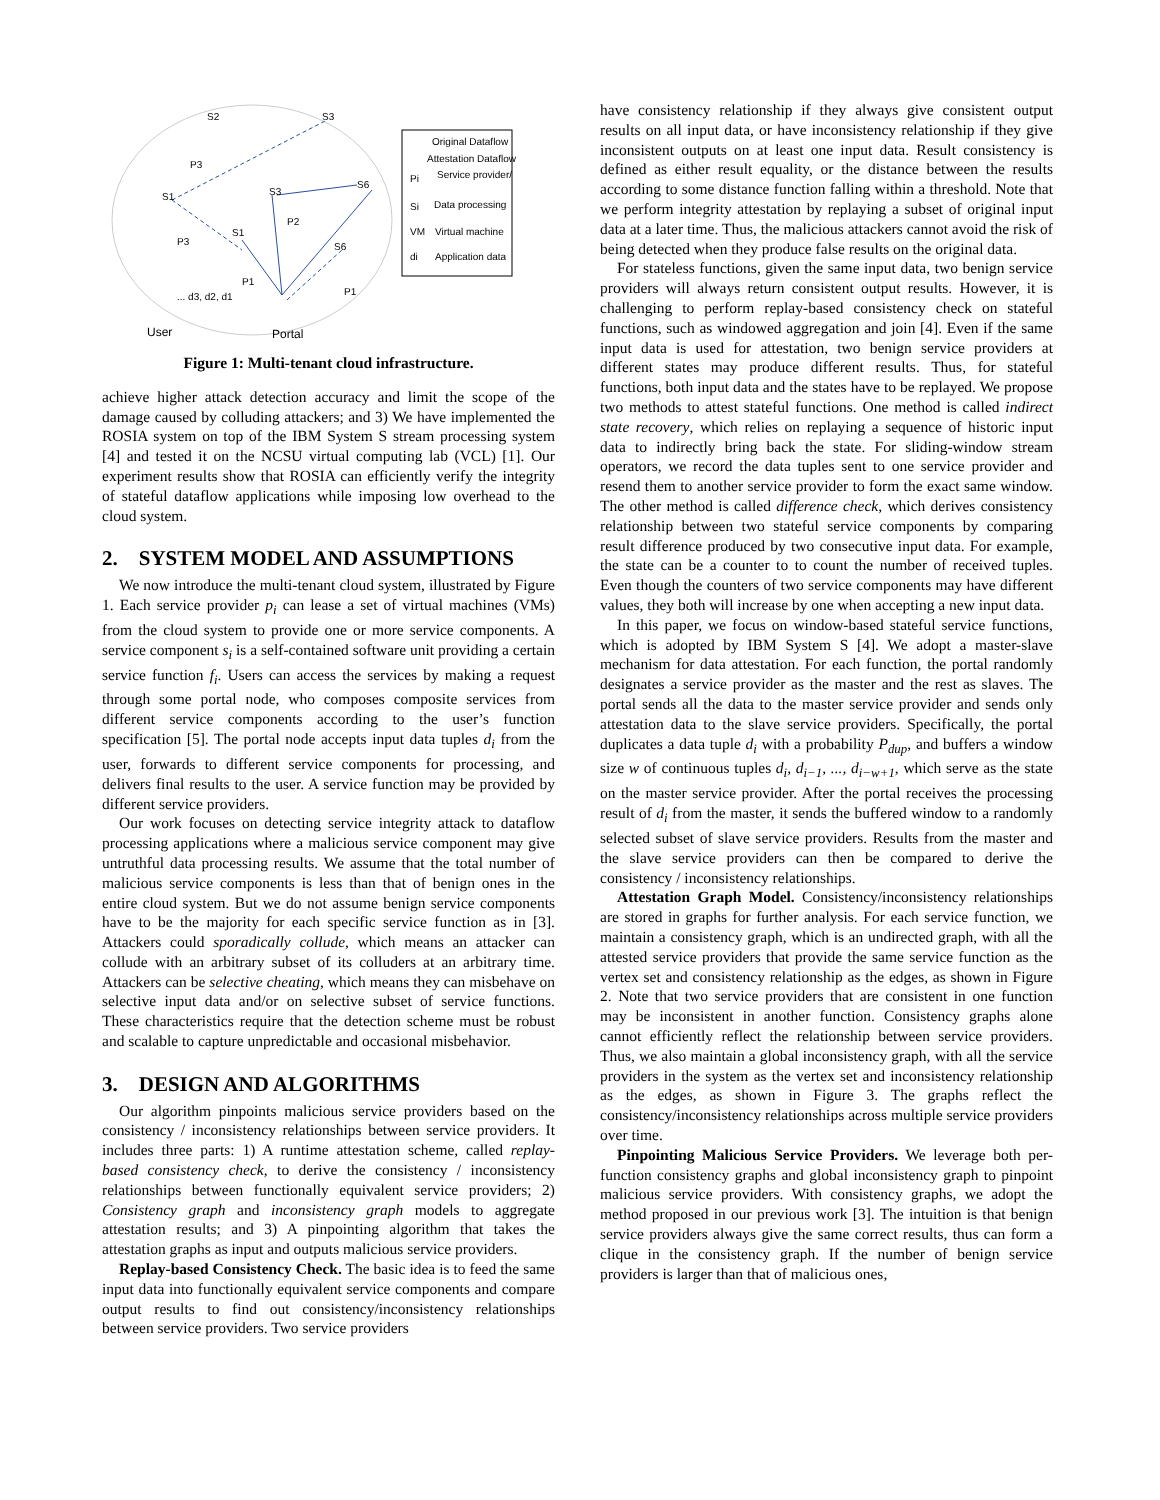Original Dataflow
Attestation Dataflow
Pi
Service provider/
Si
Data processing
VM
Virtual machine
di
Application data
S2
S3
S1
S3
S6
S1
S6
P3
P2
P3
P1
P1
... d3, d2, d1
User
Portal
Figure 1: Multi-tenant cloud infrastructure.
achieve higher attack detection accuracy and limit the scope of the damage caused by colluding attackers; and 3) We have implemented the ROSIA system on top of the IBM System S stream processing system [4] and tested it on the NCSU virtual computing lab (VCL) [1]. Our experiment results show that ROSIA can efficiently verify the integrity of stateful dataflow applications while imposing low overhead to the cloud system.
2. SYSTEM MODEL AND ASSUMPTIONS
We now introduce the multi-tenant cloud system, illustrated by Figure 1. Each service provider p<sub>i</sub> can lease a set of virtual machines (VMs) from the cloud system to provide one or more service components. A service component s<sub>i</sub> is a self-contained software unit providing a certain service function f<sub>i</sub>. Users can access the services by making a request through some portal node, who composes composite services from different service components according to the user’s function specification [5]. The portal node accepts input data tuples d<sub>i</sub> from the user, forwards to different service components for processing, and delivers final results to the user. A service function may be provided by different service providers.
Our work focuses on detecting service integrity attack to dataflow processing applications where a malicious service component may give untruthful data processing results. We assume that the total number of malicious service components is less than that of benign ones in the entire cloud system. But we do not assume benign service components have to be the majority for each specific service function as in [3]. Attackers could sporadically collude, which means an attacker can collude with an arbitrary subset of its colluders at an arbitrary time. Attackers can be selective cheating, which means they can misbehave on selective input data and/or on selective subset of service functions. These characteristics require that the detection scheme must be robust and scalable to capture unpredictable and occasional misbehavior.
3. DESIGN AND ALGORITHMS
Our algorithm pinpoints malicious service providers based on the consistency / inconsistency relationships between service providers. It includes three parts: 1) A runtime attestation scheme, called replay-based consistency check, to derive the consistency / inconsistency relationships between functionally equivalent service providers; 2) Consistency graph and inconsistency graph models to aggregate attestation results; and 3) A pinpointing algorithm that takes the attestation graphs as input and outputs malicious service providers.
Replay-based Consistency Check. The basic idea is to feed the same input data into functionally equivalent service components and compare output results to find out consistency/inconsistency relationships between service providers. Two service providers
have consistency relationship if they always give consistent output results on all input data, or have inconsistency relationship if they give inconsistent outputs on at least one input data. Result consistency is defined as either result equality, or the distance between the results according to some distance function falling within a threshold. Note that we perform integrity attestation by replaying a subset of original input data at a later time. Thus, the malicious attackers cannot avoid the risk of being detected when they produce false results on the original data.
For stateless functions, given the same input data, two benign service providers will always return consistent output results. However, it is challenging to perform replay-based consistency check on stateful functions, such as windowed aggregation and join [4]. Even if the same input data is used for attestation, two benign service providers at different states may produce different results. Thus, for stateful functions, both input data and the states have to be replayed. We propose two methods to attest stateful functions. One method is called indirect state recovery, which relies on replaying a sequence of historic input data to indirectly bring back the state. For sliding-window stream operators, we record the data tuples sent to one service provider and resend them to another service provider to form the exact same window. The other method is called difference check, which derives consistency relationship between two stateful service components by comparing result difference produced by two consecutive input data. For example, the state can be a counter to to count the number of received tuples. Even though the counters of two service components may have different values, they both will increase by one when accepting a new input data.
In this paper, we focus on window-based stateful service functions, which is adopted by IBM System S [4]. We adopt a master-slave mechanism for data attestation. For each function, the portal randomly designates a service provider as the master and the rest as slaves. The portal sends all the data to the master service provider and sends only attestation data to the slave service providers. Specifically, the portal duplicates a data tuple d<sub>i</sub> with a probability P<sub>dup</sub>, and buffers a window size w of continuous tuples d<sub>i</sub>, d<sub>i−1</sub>, ..., d<sub>i−w+1</sub>, which serve as the state on the master service provider. After the portal receives the processing result of d<sub>i</sub> from the master, it sends the buffered window to a randomly selected subset of slave service providers. Results from the master and the slave service providers can then be compared to derive the consistency / inconsistency relationships.
Attestation Graph Model. Consistency/inconsistency relationships are stored in graphs for further analysis. For each service function, we maintain a consistency graph, which is an undirected graph, with all the attested service providers that provide the same service function as the vertex set and consistency relationship as the edges, as shown in Figure 2. Note that two service providers that are consistent in one function may be inconsistent in another function. Consistency graphs alone cannot efficiently reflect the relationship between service providers. Thus, we also maintain a global inconsistency graph, with all the service providers in the system as the vertex set and inconsistency relationship as the edges, as shown in Figure 3. The graphs reflect the consistency/inconsistency relationships across multiple service providers over time.
Pinpointing Malicious Service Providers. We leverage both per-function consistency graphs and global inconsistency graph to pinpoint malicious service providers. With consistency graphs, we adopt the method proposed in our previous work [3]. The intuition is that benign service providers always give the same correct results, thus can form a clique in the consistency graph. If the number of benign service providers is larger than that of malicious ones,